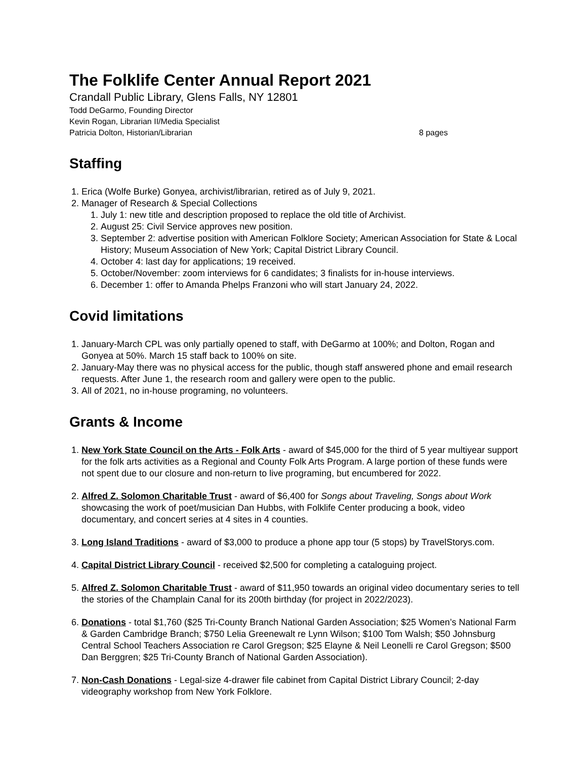The Folklife Center Annual Report 2021
Crandall Public Library, Glens Falls, NY 12801
Todd DeGarmo, Founding Director
Kevin Rogan, Librarian II/Media Specialist
Patricia Dolton, Historian/Librarian 8 pages
Staffing
1. Erica (Wolfe Burke) Gonyea, archivist/librarian, retired as of July 9, 2021.
2. Manager of Research & Special Collections
1. July 1: new title and description proposed to replace the old title of Archivist.
2. August 25: Civil Service approves new position.
3. September 2: advertise position with American Folklore Society; American Association for State & Local History; Museum Association of New York; Capital District Library Council.
4. October 4: last day for applications; 19 received.
5. October/November: zoom interviews for 6 candidates; 3 finalists for in-house interviews.
6. December 1: offer to Amanda Phelps Franzoni who will start January 24, 2022.
Covid limitations
1. January-March CPL was only partially opened to staff, with DeGarmo at 100%; and Dolton, Rogan and Gonyea at 50%. March 15 staff back to 100% on site.
2. January-May there was no physical access for the public, though staff answered phone and email research requests. After June 1, the research room and gallery were open to the public.
3. All of 2021, no in-house programing, no volunteers.
Grants & Income
1. New York State Council on the Arts - Folk Arts - award of $45,000 for the third of 5 year multiyear support for the folk arts activities as a Regional and County Folk Arts Program. A large portion of these funds were not spent due to our closure and non-return to live programing, but encumbered for 2022.
2. Alfred Z. Solomon Charitable Trust - award of $6,400 for Songs about Traveling, Songs about Work showcasing the work of poet/musician Dan Hubbs, with Folklife Center producing a book, video documentary, and concert series at 4 sites in 4 counties.
3. Long Island Traditions - award of $3,000 to produce a phone app tour (5 stops) by TravelStorys.com.
4. Capital District Library Council - received $2,500 for completing a cataloguing project.
5. Alfred Z. Solomon Charitable Trust - award of $11,950 towards an original video documentary series to tell the stories of the Champlain Canal for its 200th birthday (for project in 2022/2023).
6. Donations - total $1,760 ($25 Tri-County Branch National Garden Association; $25 Women’s National Farm & Garden Cambridge Branch; $750 Lelia Greenewalt re Lynn Wilson; $100 Tom Walsh; $50 Johnsburg Central School Teachers Association re Carol Gregson; $25 Elayne & Neil Leonelli re Carol Gregson; $500 Dan Berggren; $25 Tri-County Branch of National Garden Association).
7. Non-Cash Donations - Legal-size 4-drawer file cabinet from Capital District Library Council; 2-day videography workshop from New York Folklore.